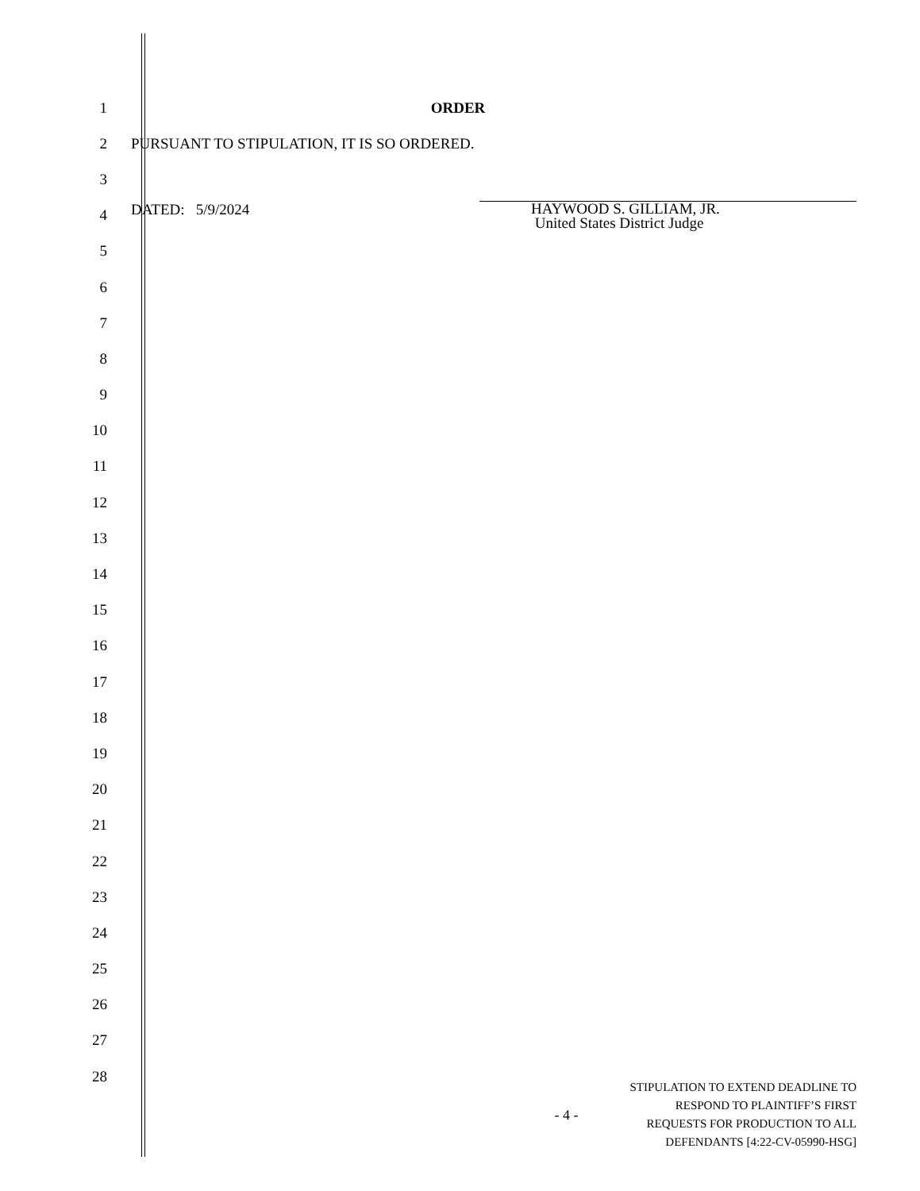1 ORDER
2
PURSUANT TO STIPULATION, IT IS SO ORDERED.
3
4
DATED: 5/9/2024 HAYWOOD S. GILLIAM, JR.
United States District Judge
5
6
7
8
9
10
11
12
13
14
15
16
17
18
19
20
21
22
23
24
25
26
27
28
- 4 -
STIPULATION TO EXTEND DEADLINE TO
RESPOND TO PLAINTIFF’S FIRST
REQUESTS FOR PRODUCTION TO ALL
DEFENDANTS [4:22-CV-05990-HSG]